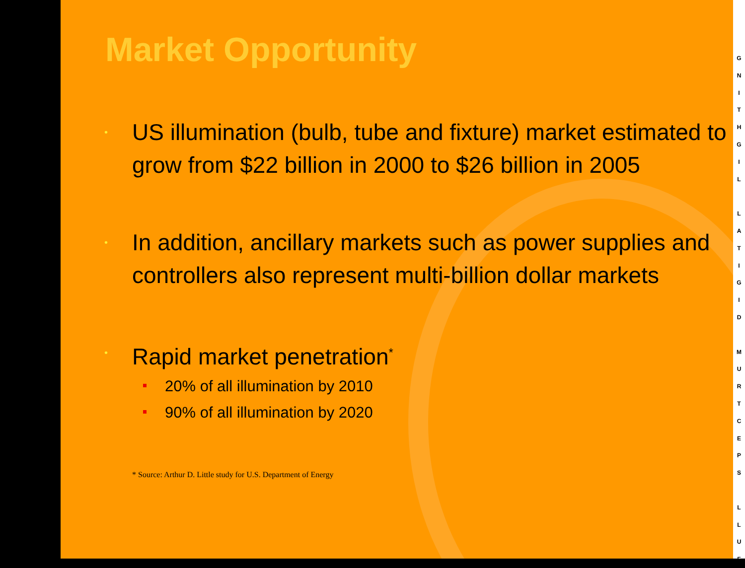Market Opportunity
• US illumination (bulb, tube and fixture) market estimated to grow from $22 billion in 2000 to $26 billion in 2005
• In addition, ancillary markets such as power supplies and controllers also represent multi-billion dollar markets
• Rapid market penetration<sup>*</sup>
20% of all illumination by 2010
90% of all illumination by 2020
* Source: Arthur D. Little study for U.S. Department of Energy
G
N
I
T
H
G
I
L
L
A
T
I
G
I
D
M
U
R
T
C
E
P
S
L
L
U
F